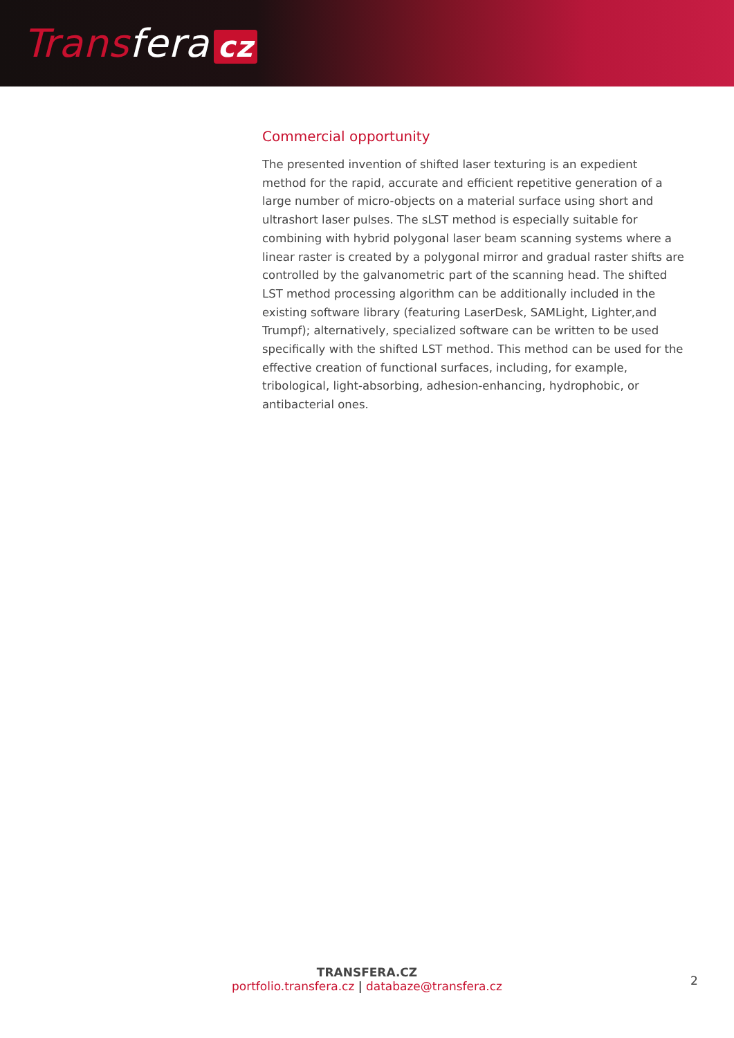Transfera cz
Commercial opportunity
The presented invention of shifted laser texturing is an expedient method for the rapid, accurate and efficient repetitive generation of a large number of micro-objects on a material surface using short and ultrashort laser pulses. The sLST method is especially suitable for combining with hybrid polygonal laser beam scanning systems where a linear raster is created by a polygonal mirror and gradual raster shifts are controlled by the galvanometric part of the scanning head. The shifted LST method processing algorithm can be additionally included in the existing software library (featuring LaserDesk, SAMLight, Lighter,and Trumpf); alternatively, specialized software can be written to be used specifically with the shifted LST method. This method can be used for the effective creation of functional surfaces, including, for example, tribological, light-absorbing, adhesion-enhancing, hydrophobic, or antibacterial ones.
TRANSFERA.CZ
portfolio.transfera.cz | databaze@transfera.cz
2